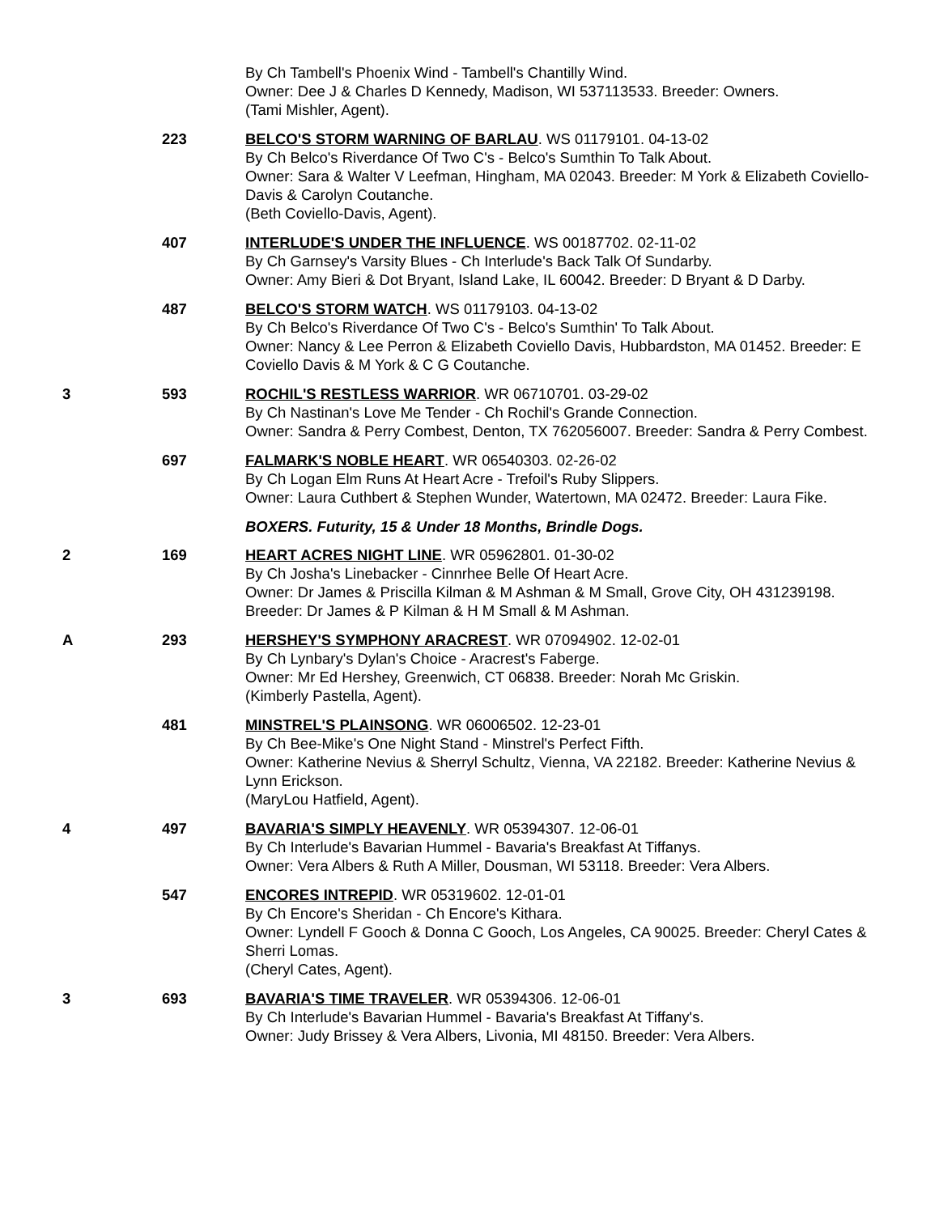By Ch Tambell's Phoenix Wind - Tambell's Chantilly Wind.
Owner: Dee J & Charles D Kennedy, Madison, WI 537113533. Breeder: Owners.
(Tami Mishler, Agent).
223 BELCO'S STORM WARNING OF BARLAU. WS 01179101. 04-13-02
By Ch Belco's Riverdance Of Two C's - Belco's Sumthin To Talk About.
Owner: Sara & Walter V Leefman, Hingham, MA 02043. Breeder: M York & Elizabeth Coviello-Davis & Carolyn Coutanche.
(Beth Coviello-Davis, Agent).
407 INTERLUDE'S UNDER THE INFLUENCE. WS 00187702. 02-11-02
By Ch Garnsey's Varsity Blues - Ch Interlude's Back Talk Of Sundarby.
Owner: Amy Bieri & Dot Bryant, Island Lake, IL 60042. Breeder: D Bryant & D Darby.
487 BELCO'S STORM WATCH. WS 01179103. 04-13-02
By Ch Belco's Riverdance Of Two C's - Belco's Sumthin' To Talk About.
Owner: Nancy & Lee Perron & Elizabeth Coviello Davis, Hubbardston, MA 01452. Breeder: E Coviello Davis & M York & C G Coutanche.
3 593 ROCHIL'S RESTLESS WARRIOR. WR 06710701. 03-29-02
By Ch Nastinan's Love Me Tender - Ch Rochil's Grande Connection.
Owner: Sandra & Perry Combest, Denton, TX 762056007. Breeder: Sandra & Perry Combest.
697 FALMARK'S NOBLE HEART. WR 06540303. 02-26-02
By Ch Logan Elm Runs At Heart Acre - Trefoil's Ruby Slippers.
Owner: Laura Cuthbert & Stephen Wunder, Watertown, MA 02472. Breeder: Laura Fike.
BOXERS. Futurity, 15 & Under 18 Months, Brindle Dogs.
2 169 HEART ACRES NIGHT LINE. WR 05962801. 01-30-02
By Ch Josha's Linebacker - Cinnrhee Belle Of Heart Acre.
Owner: Dr James & Priscilla Kilman & M Ashman & M Small, Grove City, OH 431239198. Breeder: Dr James & P Kilman & H M Small & M Ashman.
A 293 HERSHEY'S SYMPHONY ARACREST. WR 07094902. 12-02-01
By Ch Lynbary's Dylan's Choice - Aracrest's Faberge.
Owner: Mr Ed Hershey, Greenwich, CT 06838. Breeder: Norah Mc Griskin.
(Kimberly Pastella, Agent).
481 MINSTREL'S PLAINSONG. WR 06006502. 12-23-01
By Ch Bee-Mike's One Night Stand - Minstrel's Perfect Fifth.
Owner: Katherine Nevius & Sherryl Schultz, Vienna, VA 22182. Breeder: Katherine Nevius & Lynn Erickson.
(MaryLou Hatfield, Agent).
4 497 BAVARIA'S SIMPLY HEAVENLY. WR 05394307. 12-06-01
By Ch Interlude's Bavarian Hummel - Bavaria's Breakfast At Tiffanys.
Owner: Vera Albers & Ruth A Miller, Dousman, WI 53118. Breeder: Vera Albers.
547 ENCORES INTREPID. WR 05319602. 12-01-01
By Ch Encore's Sheridan - Ch Encore's Kithara.
Owner: Lyndell F Gooch & Donna C Gooch, Los Angeles, CA 90025. Breeder: Cheryl Cates & Sherri Lomas.
(Cheryl Cates, Agent).
3 693 BAVARIA'S TIME TRAVELER. WR 05394306. 12-06-01
By Ch Interlude's Bavarian Hummel - Bavaria's Breakfast At Tiffany's.
Owner: Judy Brissey & Vera Albers, Livonia, MI 48150. Breeder: Vera Albers.